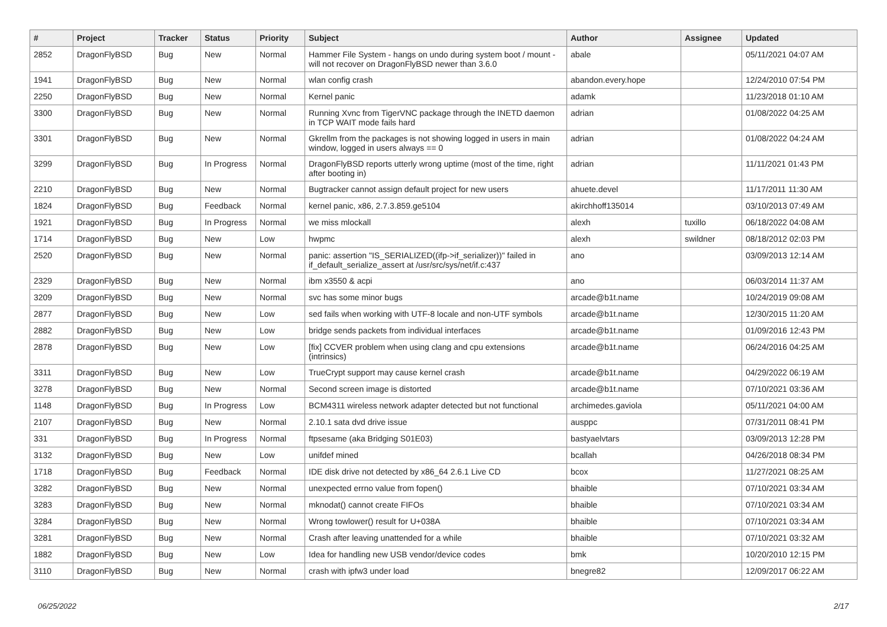| # | Project | Tracker | Status | Priority | Subject | Author | Assignee | Updated |
| --- | --- | --- | --- | --- | --- | --- | --- | --- |
| 2852 | DragonFlyBSD | Bug | New | Normal | Hammer File System - hangs on undo during system boot / mount - will not recover on DragonFlyBSD newer than 3.6.0 | abale | | 05/11/2021 04:07 AM |
| 1941 | DragonFlyBSD | Bug | New | Normal | wlan config crash | abandon.every.hope | | 12/24/2010 07:54 PM |
| 2250 | DragonFlyBSD | Bug | New | Normal | Kernel panic | adamk | | 11/23/2018 01:10 AM |
| 3300 | DragonFlyBSD | Bug | New | Normal | Running Xvnc from TigerVNC package through the INETD daemon in TCP WAIT mode fails hard | adrian | | 01/08/2022 04:25 AM |
| 3301 | DragonFlyBSD | Bug | New | Normal | Gkrellm from the packages is not showing logged in users in main window, logged in users always == 0 | adrian | | 01/08/2022 04:24 AM |
| 3299 | DragonFlyBSD | Bug | In Progress | Normal | DragonFlyBSD reports utterly wrong uptime (most of the time, right after booting in) | adrian | | 11/11/2021 01:43 PM |
| 2210 | DragonFlyBSD | Bug | New | Normal | Bugtracker cannot assign default project for new users | ahuete.devel | | 11/17/2011 11:30 AM |
| 1824 | DragonFlyBSD | Bug | Feedback | Normal | kernel panic, x86, 2.7.3.859.ge5104 | akirchhoff135014 | | 03/10/2013 07:49 AM |
| 1921 | DragonFlyBSD | Bug | In Progress | Normal | we miss mlockall | alexh | tuxillo | 06/18/2022 04:08 AM |
| 1714 | DragonFlyBSD | Bug | New | Low | hwpmc | alexh | swildner | 08/18/2012 02:03 PM |
| 2520 | DragonFlyBSD | Bug | New | Normal | panic: assertion "IS_SERIALIZED((ifp->if_serializer))" failed in if_default_serialize_assert at /usr/src/sys/net/if.c:437 | ano | | 03/09/2013 12:14 AM |
| 2329 | DragonFlyBSD | Bug | New | Normal | ibm x3550 & acpi | ano | | 06/03/2014 11:37 AM |
| 3209 | DragonFlyBSD | Bug | New | Normal | svc has some minor bugs | arcade@b1t.name | | 10/24/2019 09:08 AM |
| 2877 | DragonFlyBSD | Bug | New | Low | sed fails when working with UTF-8 locale and non-UTF symbols | arcade@b1t.name | | 12/30/2015 11:20 AM |
| 2882 | DragonFlyBSD | Bug | New | Low | bridge sends packets from individual interfaces | arcade@b1t.name | | 01/09/2016 12:43 PM |
| 2878 | DragonFlyBSD | Bug | New | Low | [fix] CCVER problem when using clang and cpu extensions (intrinsics) | arcade@b1t.name | | 06/24/2016 04:25 AM |
| 3311 | DragonFlyBSD | Bug | New | Low | TrueCrypt support may cause kernel crash | arcade@b1t.name | | 04/29/2022 06:19 AM |
| 3278 | DragonFlyBSD | Bug | New | Normal | Second screen image is distorted | arcade@b1t.name | | 07/10/2021 03:36 AM |
| 1148 | DragonFlyBSD | Bug | In Progress | Low | BCM4311 wireless network adapter detected but not functional | archimedes.gaviola | | 05/11/2021 04:00 AM |
| 2107 | DragonFlyBSD | Bug | New | Normal | 2.10.1 sata dvd drive issue | ausppc | | 07/31/2011 08:41 PM |
| 331 | DragonFlyBSD | Bug | In Progress | Normal | ftpsesame (aka Bridging S01E03) | bastyaelvtars | | 03/09/2013 12:28 PM |
| 3132 | DragonFlyBSD | Bug | New | Low | unifdef mined | bcallah | | 04/26/2018 08:34 PM |
| 1718 | DragonFlyBSD | Bug | Feedback | Normal | IDE disk drive not detected by x86_64 2.6.1 Live CD | bcox | | 11/27/2021 08:25 AM |
| 3282 | DragonFlyBSD | Bug | New | Normal | unexpected errno value from fopen() | bhaible | | 07/10/2021 03:34 AM |
| 3283 | DragonFlyBSD | Bug | New | Normal | mknodat() cannot create FIFOs | bhaible | | 07/10/2021 03:34 AM |
| 3284 | DragonFlyBSD | Bug | New | Normal | Wrong towlower() result for U+038A | bhaible | | 07/10/2021 03:34 AM |
| 3281 | DragonFlyBSD | Bug | New | Normal | Crash after leaving unattended for a while | bhaible | | 07/10/2021 03:32 AM |
| 1882 | DragonFlyBSD | Bug | New | Low | Idea for handling new USB vendor/device codes | bmk | | 10/20/2010 12:15 PM |
| 3110 | DragonFlyBSD | Bug | New | Normal | crash with ipfw3 under load | bnegre82 | | 12/09/2017 06:22 AM |
06/25/2022 2/17